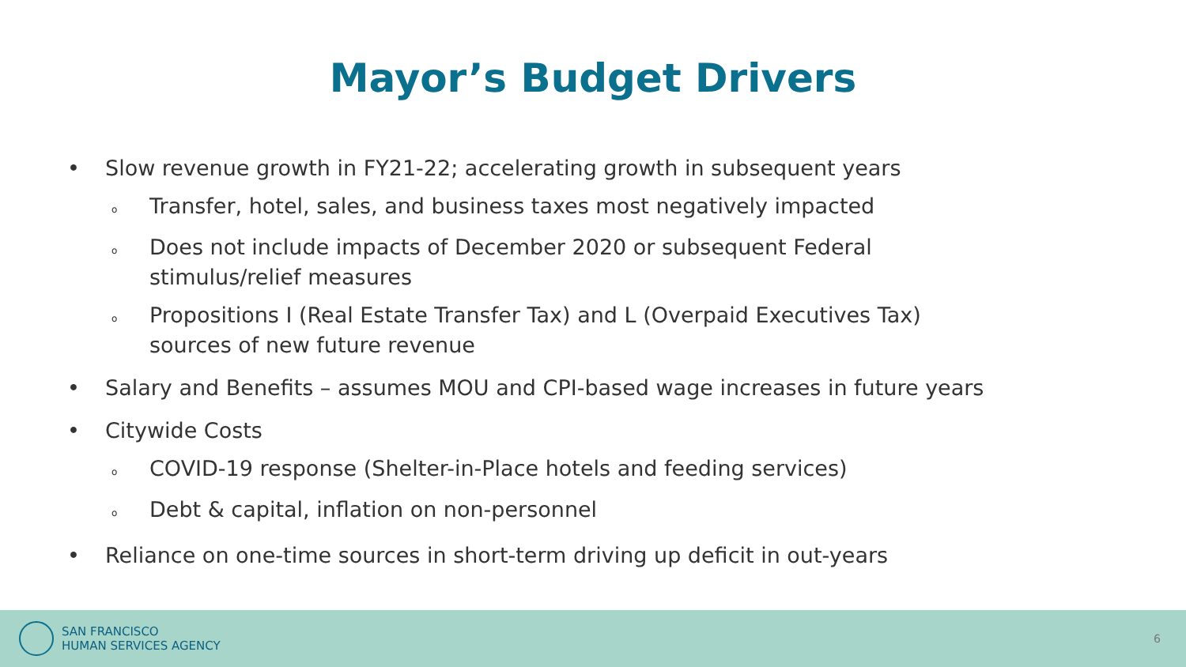Mayor’s Budget Drivers
• Slow revenue growth in FY21-22; accelerating growth in subsequent years
o Transfer, hotel, sales, and business taxes most negatively impacted
o Does not include impacts of December 2020 or subsequent Federal
stimulus/relief measures
o Propositions I (Real Estate Transfer Tax) and L (Overpaid Executives Tax)
sources of new future revenue
• Salary and Benefits – assumes MOU and CPI-based wage increases in future years
• Citywide Costs
o COVID-19 response (Shelter-in-Place hotels and feeding services)
o Debt & capital, inflation on non-personnel
• Reliance on one-time sources in short-term driving up deficit in out-years
SAN FRANCISCO
HUMAN SERVICES AGENCY
6